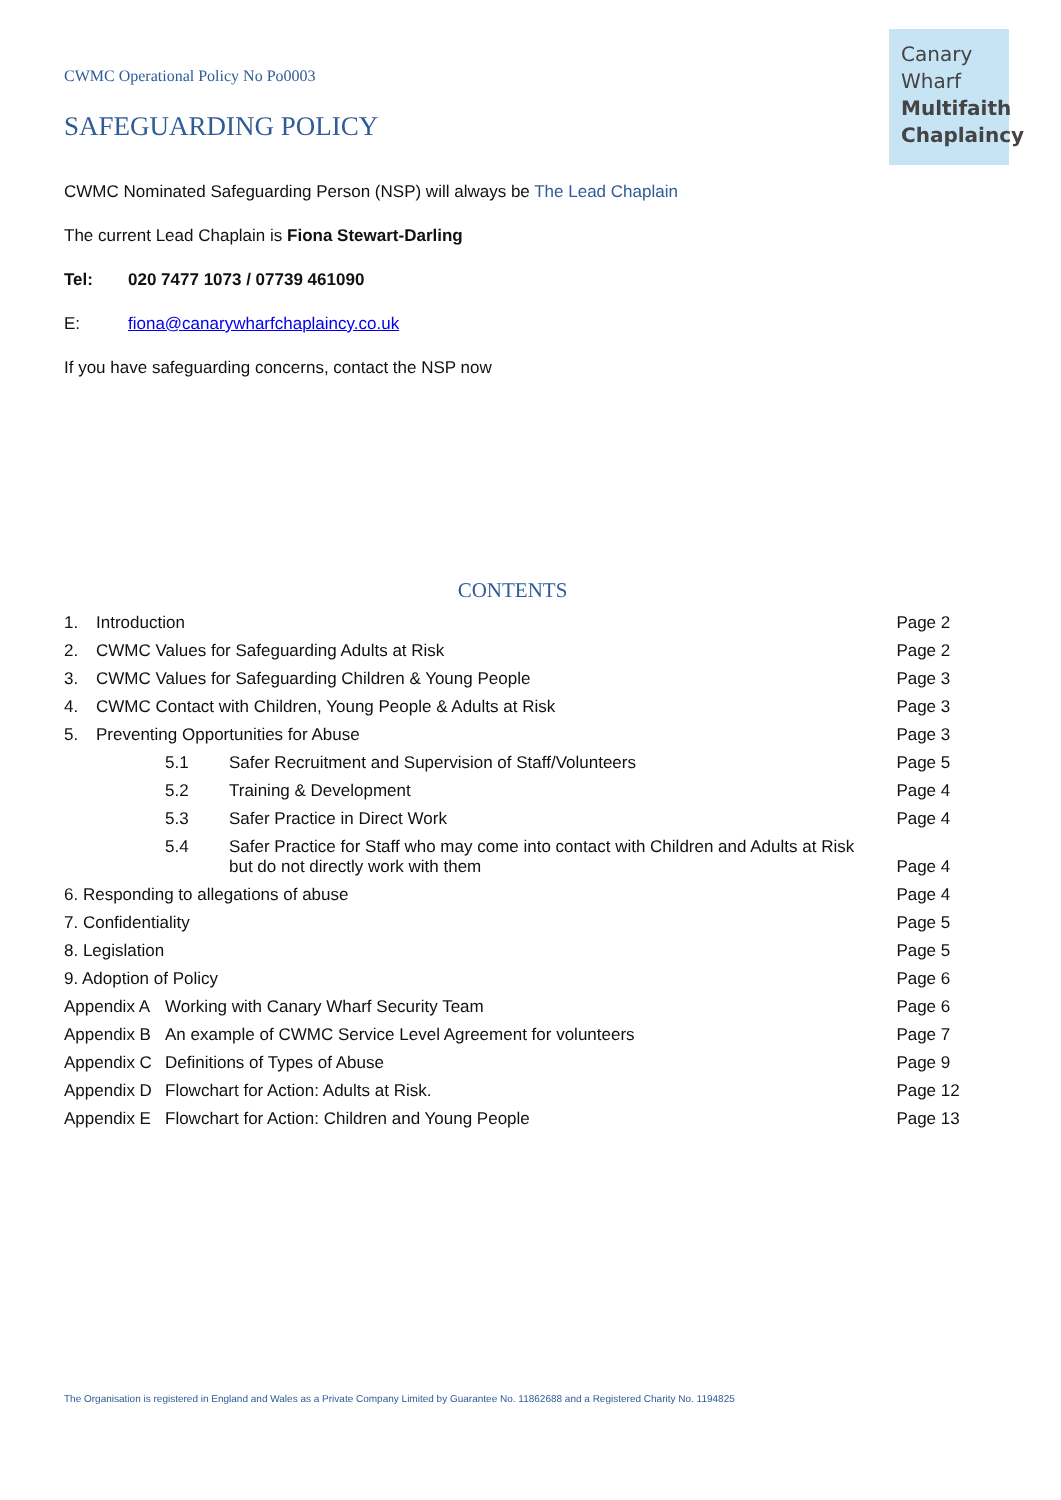Canary
Wharf
Multifaith
Chaplaincy
CWMC Operational Policy No Po0003
SAFEGUARDING POLICY
CWMC Nominated Safeguarding Person (NSP) will always be The Lead Chaplain
The current Lead Chaplain is Fiona Stewart-Darling
Tel: 020 7477 1073 / 07739 461090
E: fiona@canarywharfchaplaincy.co.uk
If you have safeguarding concerns, contact the NSP now
CONTENTS
| 1. | Introduction | | | Page 2 |
| 2. | CWMC Values for Safeguarding Adults at Risk | | | Page 2 |
| 3. | CWMC Values for Safeguarding Children & Young People | | | Page 3 |
| 4. | CWMC Contact with Children, Young People & Adults at Risk | | | Page 3 |
| 5. | Preventing Opportunities for Abuse | | | Page 3 |
| | | 5.1 | Safer Recruitment and Supervision of Staff/Volunteers | Page 5 |
| | | 5.2 | Training & Development | Page 4 |
| | | 5.3 | Safer Practice in Direct Work | Page 4 |
| | | 5.4 | Safer Practice for Staff who may come into contact with Children and Adults at Risk but do not directly work with them | Page 4 |
| 6. Responding to allegations of abuse | | | | Page 4 |
| 7. Confidentiality | | | | Page 5 |
| 8. Legislation | | | | Page 5 |
| 9. Adoption of Policy | | | | Page 6 |
| Appendix A | | Working with Canary Wharf Security Team | | Page 6 |
| Appendix B | | An example of CWMC Service Level Agreement for volunteers | | Page 7 |
| Appendix C | | Definitions of Types of Abuse | | Page 9 |
| Appendix D | | Flowchart for Action: Adults at Risk. | | Page 12 |
| Appendix E | | Flowchart for Action: Children and Young People | | Page 13 |
The Organisation is registered in England and Wales as a Private Company Limited by Guarantee No. 11862688 and a Registered Charity No. 1194825